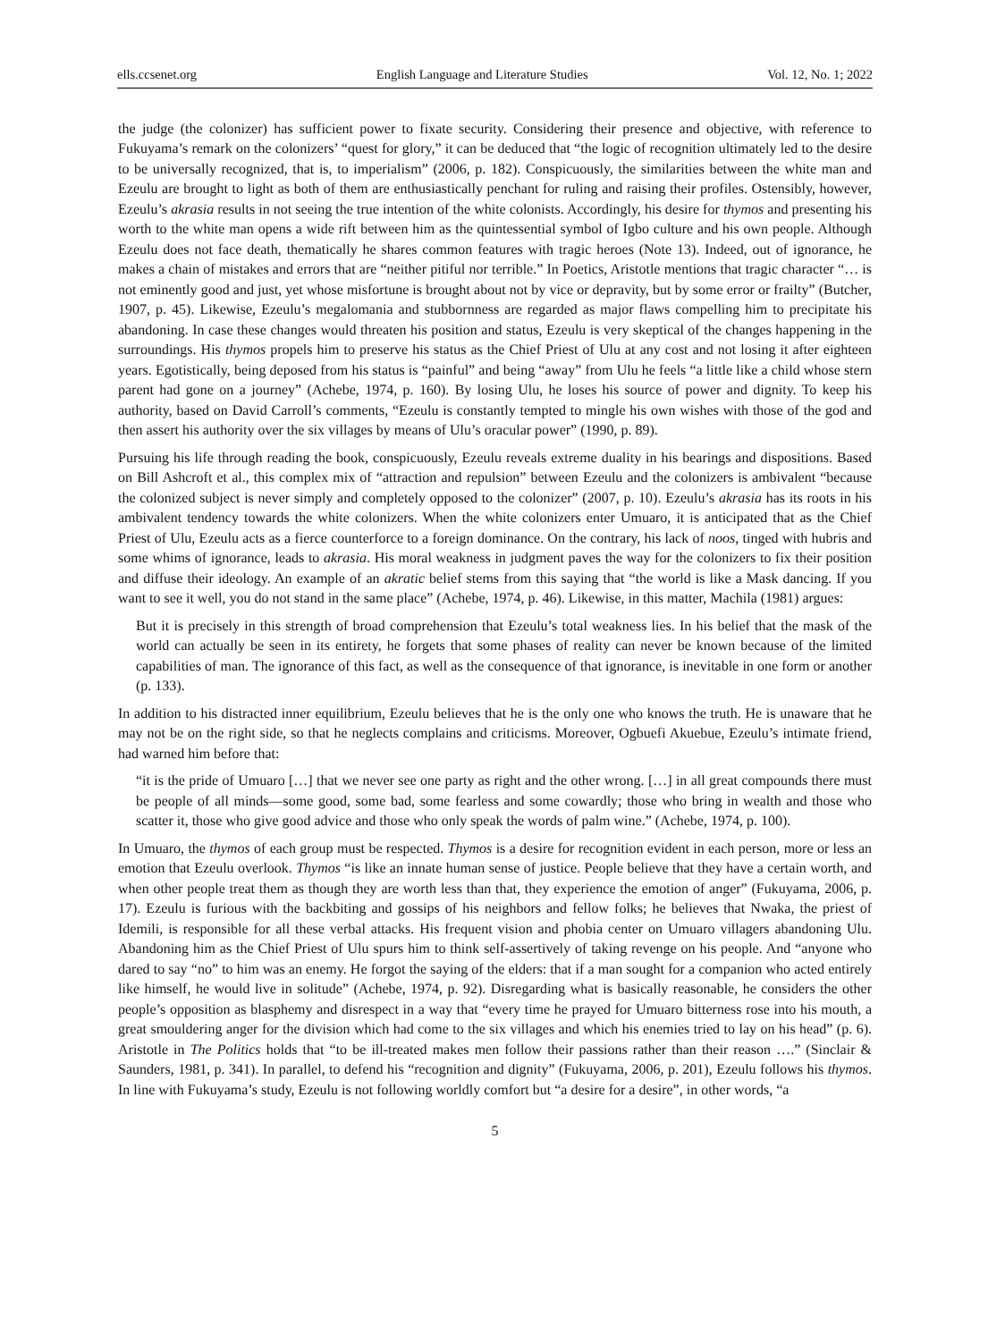ells.ccsenet.org English Language and Literature Studies Vol. 12, No. 1; 2022
the judge (the colonizer) has sufficient power to fixate security. Considering their presence and objective, with reference to Fukuyama’s remark on the colonizers’ “quest for glory,” it can be deduced that “the logic of recognition ultimately led to the desire to be universally recognized, that is, to imperialism” (2006, p. 182). Conspicuously, the similarities between the white man and Ezeulu are brought to light as both of them are enthusiastically penchant for ruling and raising their profiles. Ostensibly, however, Ezeulu’s akrasia results in not seeing the true intention of the white colonists. Accordingly, his desire for thymos and presenting his worth to the white man opens a wide rift between him as the quintessential symbol of Igbo culture and his own people. Although Ezeulu does not face death, thematically he shares common features with tragic heroes (Note 13). Indeed, out of ignorance, he makes a chain of mistakes and errors that are “neither pitiful nor terrible.” In Poetics, Aristotle mentions that tragic character “… is not eminently good and just, yet whose misfortune is brought about not by vice or depravity, but by some error or frailty” (Butcher, 1907, p. 45). Likewise, Ezeulu’s megalomania and stubbornness are regarded as major flaws compelling him to precipitate his abandoning. In case these changes would threaten his position and status, Ezeulu is very skeptical of the changes happening in the surroundings. His thymos propels him to preserve his status as the Chief Priest of Ulu at any cost and not losing it after eighteen years. Egotistically, being deposed from his status is “painful” and being “away” from Ulu he feels “a little like a child whose stern parent had gone on a journey” (Achebe, 1974, p. 160). By losing Ulu, he loses his source of power and dignity. To keep his authority, based on David Carroll’s comments, “Ezeulu is constantly tempted to mingle his own wishes with those of the god and then assert his authority over the six villages by means of Ulu’s oracular power” (1990, p. 89).
Pursuing his life through reading the book, conspicuously, Ezeulu reveals extreme duality in his bearings and dispositions. Based on Bill Ashcroft et al., this complex mix of “attraction and repulsion” between Ezeulu and the colonizers is ambivalent “because the colonized subject is never simply and completely opposed to the colonizer” (2007, p. 10). Ezeulu’s akrasia has its roots in his ambivalent tendency towards the white colonizers. When the white colonizers enter Umuaro, it is anticipated that as the Chief Priest of Ulu, Ezeulu acts as a fierce counterforce to a foreign dominance. On the contrary, his lack of noos, tinged with hubris and some whims of ignorance, leads to akrasia. His moral weakness in judgment paves the way for the colonizers to fix their position and diffuse their ideology. An example of an akratic belief stems from this saying that “the world is like a Mask dancing. If you want to see it well, you do not stand in the same place” (Achebe, 1974, p. 46). Likewise, in this matter, Machila (1981) argues:
But it is precisely in this strength of broad comprehension that Ezeulu’s total weakness lies. In his belief that the mask of the world can actually be seen in its entirety, he forgets that some phases of reality can never be known because of the limited capabilities of man. The ignorance of this fact, as well as the consequence of that ignorance, is inevitable in one form or another (p. 133).
In addition to his distracted inner equilibrium, Ezeulu believes that he is the only one who knows the truth. He is unaware that he may not be on the right side, so that he neglects complains and criticisms. Moreover, Ogbuefi Akuebue, Ezeulu’s intimate friend, had warned him before that:
“it is the pride of Umuaro […] that we never see one party as right and the other wrong. […] in all great compounds there must be people of all minds—some good, some bad, some fearless and some cowardly; those who bring in wealth and those who scatter it, those who give good advice and those who only speak the words of palm wine.” (Achebe, 1974, p. 100).
In Umuaro, the thymos of each group must be respected. Thymos is a desire for recognition evident in each person, more or less an emotion that Ezeulu overlook. Thymos “is like an innate human sense of justice. People believe that they have a certain worth, and when other people treat them as though they are worth less than that, they experience the emotion of anger” (Fukuyama, 2006, p. 17). Ezeulu is furious with the backbiting and gossips of his neighbors and fellow folks; he believes that Nwaka, the priest of Idemili, is responsible for all these verbal attacks. His frequent vision and phobia center on Umuaro villagers abandoning Ulu. Abandoning him as the Chief Priest of Ulu spurs him to think self-assertively of taking revenge on his people. And “anyone who dared to say “no” to him was an enemy. He forgot the saying of the elders: that if a man sought for a companion who acted entirely like himself, he would live in solitude” (Achebe, 1974, p. 92). Disregarding what is basically reasonable, he considers the other people’s opposition as blasphemy and disrespect in a way that “every time he prayed for Umuaro bitterness rose into his mouth, a great smouldering anger for the division which had come to the six villages and which his enemies tried to lay on his head” (p. 6). Aristotle in The Politics holds that “to be ill-treated makes men follow their passions rather than their reason ….” (Sinclair & Saunders, 1981, p. 341). In parallel, to defend his “recognition and dignity” (Fukuyama, 2006, p. 201), Ezeulu follows his thymos. In line with Fukuyama’s study, Ezeulu is not following worldly comfort but “a desire for a desire”, in other words, “a
5